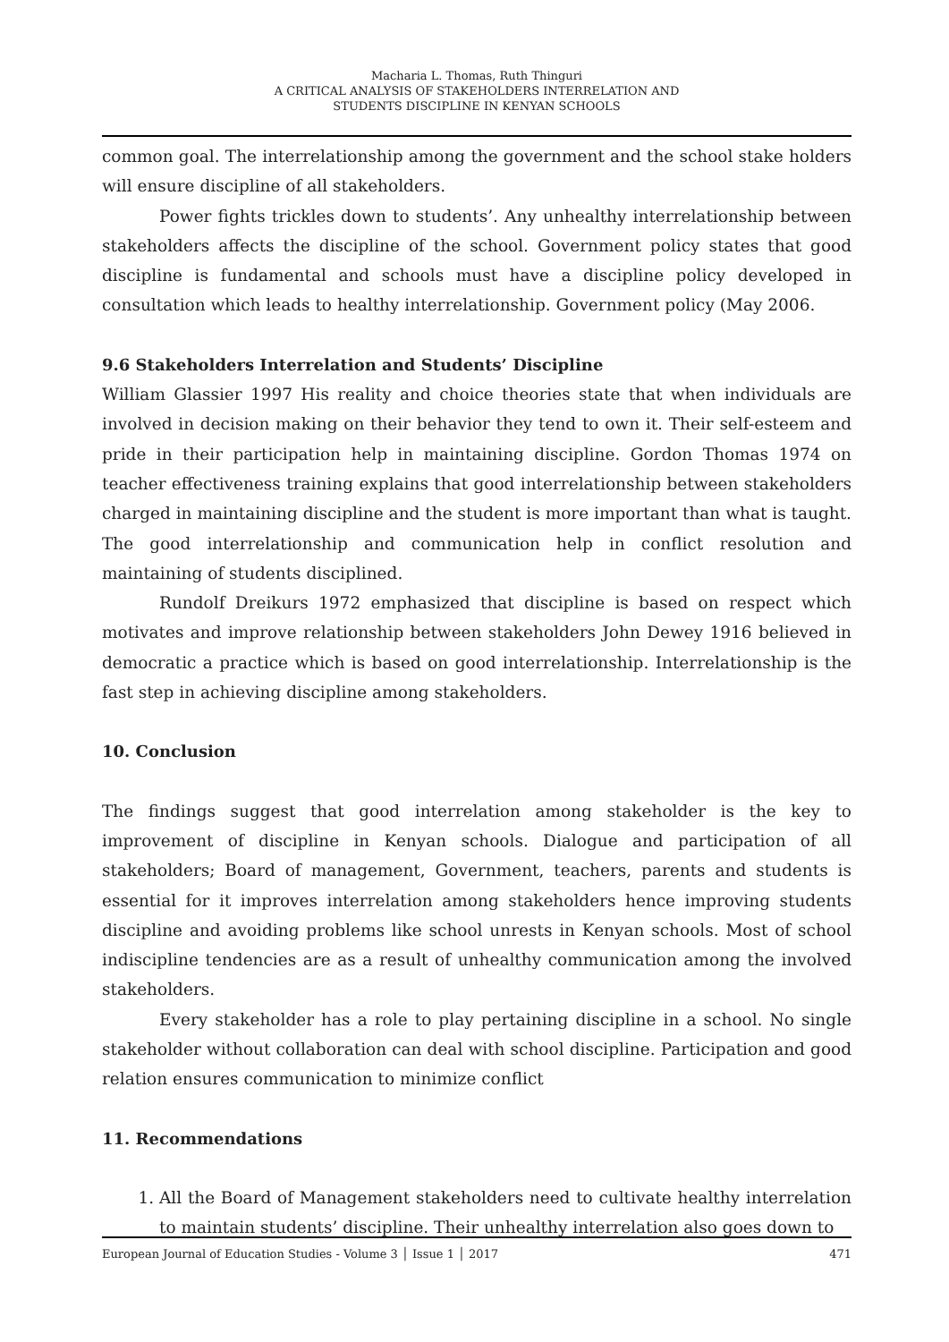Macharia L. Thomas, Ruth Thinguri
A CRITICAL ANALYSIS OF STAKEHOLDERS INTERRELATION AND
STUDENTS DISCIPLINE IN KENYAN SCHOOLS
common goal. The interrelationship among the government and the school stake holders will ensure discipline of all stakeholders.
Power fights trickles down to students’. Any unhealthy interrelationship between stakeholders affects the discipline of the school. Government policy states that good discipline is fundamental and schools must have a discipline policy developed in consultation which leads to healthy interrelationship. Government policy (May 2006.
9.6 Stakeholders Interrelation and Students’ Discipline
William Glassier 1997 His reality and choice theories state that when individuals are involved in decision making on their behavior they tend to own it. Their self-esteem and pride in their participation help in maintaining discipline. Gordon Thomas 1974 on teacher effectiveness training explains that good interrelationship between stakeholders charged in maintaining discipline and the student is more important than what is taught. The good interrelationship and communication help in conflict resolution and maintaining of students disciplined.
Rundolf Dreikurs 1972 emphasized that discipline is based on respect which motivates and improve relationship between stakeholders John Dewey 1916 believed in democratic a practice which is based on good interrelationship. Interrelationship is the fast step in achieving discipline among stakeholders.
10. Conclusion
The findings suggest that good interrelation among stakeholder is the key to improvement of discipline in Kenyan schools. Dialogue and participation of all stakeholders; Board of management, Government, teachers, parents and students is essential for it improves interrelation among stakeholders hence improving students discipline and avoiding problems like school unrests in Kenyan schools. Most of school indiscipline tendencies are as a result of unhealthy communication among the involved stakeholders.
Every stakeholder has a role to play pertaining discipline in a school. No single stakeholder without collaboration can deal with school discipline. Participation and good relation ensures communication to minimize conflict
11. Recommendations
1. All the Board of Management stakeholders need to cultivate healthy interrelation to maintain students’ discipline. Their unhealthy interrelation also goes down to
European Journal of Education Studies - Volume 3 │ Issue 1 │ 2017 471